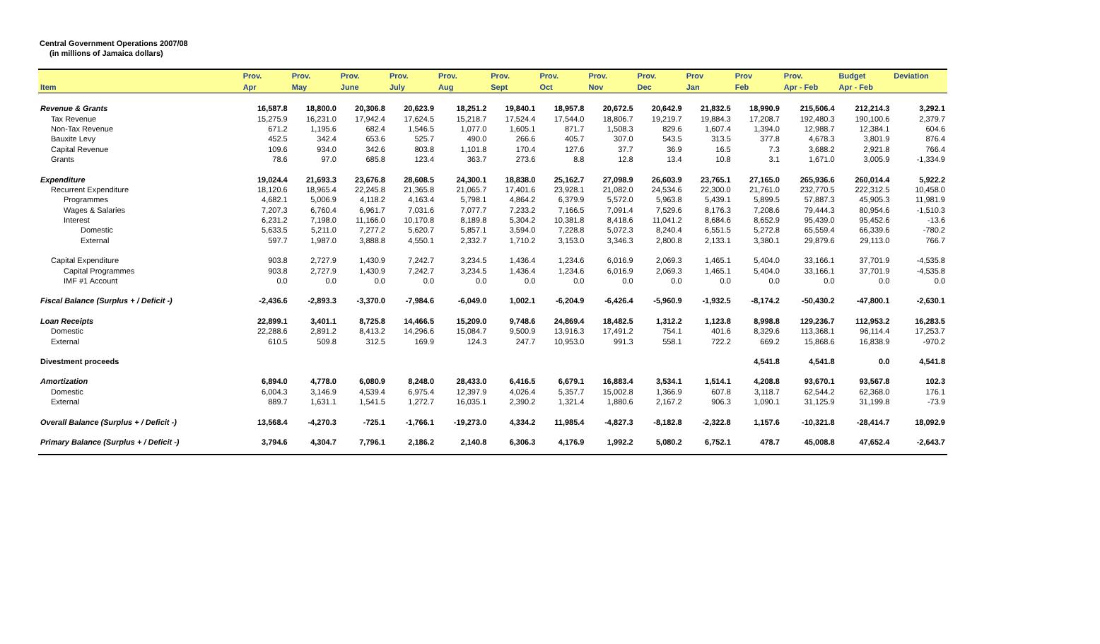Central Government Operations 2007/08
(in millions of Jamaica dollars)
| | Prov. | Prov. | Prov. | Prov. | Prov. | Prov. | Prov. | Prov. | Prov. | Prov | Prov | Prov. | Budget | Deviation |
| --- | --- | --- | --- | --- | --- | --- | --- | --- | --- | --- | --- | --- | --- | --- |
| Item | Apr | May | June | July | Aug | Sept | Oct | Nov | Dec | Jan | Feb | Apr - Feb | Apr - Feb | |
| Revenue & Grants | 16,587.8 | 18,800.0 | 20,306.8 | 20,623.9 | 18,251.2 | 19,840.1 | 18,957.8 | 20,672.5 | 20,642.9 | 21,832.5 | 18,990.9 | 215,506.4 | 212,214.3 | 3,292.1 |
| Tax Revenue | 15,275.9 | 16,231.0 | 17,942.4 | 17,624.5 | 15,218.7 | 17,524.4 | 17,544.0 | 18,806.7 | 19,219.7 | 19,884.3 | 17,208.7 | 192,480.3 | 190,100.6 | 2,379.7 |
| Non-Tax Revenue | 671.2 | 1,195.6 | 682.4 | 1,546.5 | 1,077.0 | 1,605.1 | 871.7 | 1,508.3 | 829.6 | 1,607.4 | 1,394.0 | 12,988.7 | 12,384.1 | 604.6 |
| Bauxite Levy | 452.5 | 342.4 | 653.6 | 525.7 | 490.0 | 266.6 | 405.7 | 307.0 | 543.5 | 313.5 | 377.8 | 4,678.3 | 3,801.9 | 876.4 |
| Capital Revenue | 109.6 | 934.0 | 342.6 | 803.8 | 1,101.8 | 170.4 | 127.6 | 37.7 | 36.9 | 16.5 | 7.3 | 3,688.2 | 2,921.8 | 766.4 |
| Grants | 78.6 | 97.0 | 685.8 | 123.4 | 363.7 | 273.6 | 8.8 | 12.8 | 13.4 | 10.8 | 3.1 | 1,671.0 | 3,005.9 | -1,334.9 |
| Expenditure | 19,024.4 | 21,693.3 | 23,676.8 | 28,608.5 | 24,300.1 | 18,838.0 | 25,162.7 | 27,098.9 | 26,603.9 | 23,765.1 | 27,165.0 | 265,936.6 | 260,014.4 | 5,922.2 |
| Recurrent Expenditure | 18,120.6 | 18,965.4 | 22,245.8 | 21,365.8 | 21,065.7 | 17,401.6 | 23,928.1 | 21,082.0 | 24,534.6 | 22,300.0 | 21,761.0 | 232,770.5 | 222,312.5 | 10,458.0 |
| Programmes | 4,682.1 | 5,006.9 | 4,118.2 | 4,163.4 | 5,798.1 | 4,864.2 | 6,379.9 | 5,572.0 | 5,963.8 | 5,439.1 | 5,899.5 | 57,887.3 | 45,905.3 | 11,981.9 |
| Wages & Salaries | 7,207.3 | 6,760.4 | 6,961.7 | 7,031.6 | 7,077.7 | 7,233.2 | 7,166.5 | 7,091.4 | 7,529.6 | 8,176.3 | 7,208.6 | 79,444.3 | 80,954.6 | -1,510.3 |
| Interest | 6,231.2 | 7,198.0 | 11,166.0 | 10,170.8 | 8,189.8 | 5,304.2 | 10,381.8 | 8,418.6 | 11,041.2 | 8,684.6 | 8,652.9 | 95,439.0 | 95,452.6 | -13.6 |
| Domestic | 5,633.5 | 5,211.0 | 7,277.2 | 5,620.7 | 5,857.1 | 3,594.0 | 7,228.8 | 5,072.3 | 8,240.4 | 6,551.5 | 5,272.8 | 65,559.4 | 66,339.6 | -780.2 |
| External | 597.7 | 1,987.0 | 3,888.8 | 4,550.1 | 2,332.7 | 1,710.2 | 3,153.0 | 3,346.3 | 2,800.8 | 2,133.1 | 3,380.1 | 29,879.6 | 29,113.0 | 766.7 |
| Capital Expenditure | 903.8 | 2,727.9 | 1,430.9 | 7,242.7 | 3,234.5 | 1,436.4 | 1,234.6 | 6,016.9 | 2,069.3 | 1,465.1 | 5,404.0 | 33,166.1 | 37,701.9 | -4,535.8 |
| Capital Programmes | 903.8 | 2,727.9 | 1,430.9 | 7,242.7 | 3,234.5 | 1,436.4 | 1,234.6 | 6,016.9 | 2,069.3 | 1,465.1 | 5,404.0 | 33,166.1 | 37,701.9 | -4,535.8 |
| IMF #1 Account | 0.0 | 0.0 | 0.0 | 0.0 | 0.0 | 0.0 | 0.0 | 0.0 | 0.0 | 0.0 | 0.0 | 0.0 | 0.0 | 0.0 |
| Fiscal Balance (Surplus + / Deficit -) | -2,436.6 | -2,893.3 | -3,370.0 | -7,984.6 | -6,049.0 | 1,002.1 | -6,204.9 | -6,426.4 | -5,960.9 | -1,932.5 | -8,174.2 | -50,430.2 | -47,800.1 | -2,630.1 |
| Loan Receipts | 22,899.1 | 3,401.1 | 8,725.8 | 14,466.5 | 15,209.0 | 9,748.6 | 24,869.4 | 18,482.5 | 1,312.2 | 1,123.8 | 8,998.8 | 129,236.7 | 112,953.2 | 16,283.5 |
| Domestic | 22,288.6 | 2,891.2 | 8,413.2 | 14,296.6 | 15,084.7 | 9,500.9 | 13,916.3 | 17,491.2 | 754.1 | 401.6 | 8,329.6 | 113,368.1 | 96,114.4 | 17,253.7 |
| External | 610.5 | 509.8 | 312.5 | 169.9 | 124.3 | 247.7 | 10,953.0 | 991.3 | 558.1 | 722.2 | 669.2 | 15,868.6 | 16,838.9 | -970.2 |
| Divestment proceeds | | | | | | | | | | | 4,541.8 | 4,541.8 | 0.0 | 4,541.8 |
| Amortization | 6,894.0 | 4,778.0 | 6,080.9 | 8,248.0 | 28,433.0 | 6,416.5 | 6,679.1 | 16,883.4 | 3,534.1 | 1,514.1 | 4,208.8 | 93,670.1 | 93,567.8 | 102.3 |
| Domestic | 6,004.3 | 3,146.9 | 4,539.4 | 6,975.4 | 12,397.9 | 4,026.4 | 5,357.7 | 15,002.8 | 1,366.9 | 607.8 | 3,118.7 | 62,544.2 | 62,368.0 | 176.1 |
| External | 889.7 | 1,631.1 | 1,541.5 | 1,272.7 | 16,035.1 | 2,390.2 | 1,321.4 | 1,880.6 | 2,167.2 | 906.3 | 1,090.1 | 31,125.9 | 31,199.8 | -73.9 |
| Overall Balance (Surplus + / Deficit -) | 13,568.4 | -4,270.3 | -725.1 | -1,766.1 | -19,273.0 | 4,334.2 | 11,985.4 | -4,827.3 | -8,182.8 | -2,322.8 | 1,157.6 | -10,321.8 | -28,414.7 | 18,092.9 |
| Primary Balance (Surplus + / Deficit -) | 3,794.6 | 4,304.7 | 7,796.1 | 2,186.2 | 2,140.8 | 6,306.3 | 4,176.9 | 1,992.2 | 5,080.2 | 6,752.1 | 478.7 | 45,008.8 | 47,652.4 | -2,643.7 |